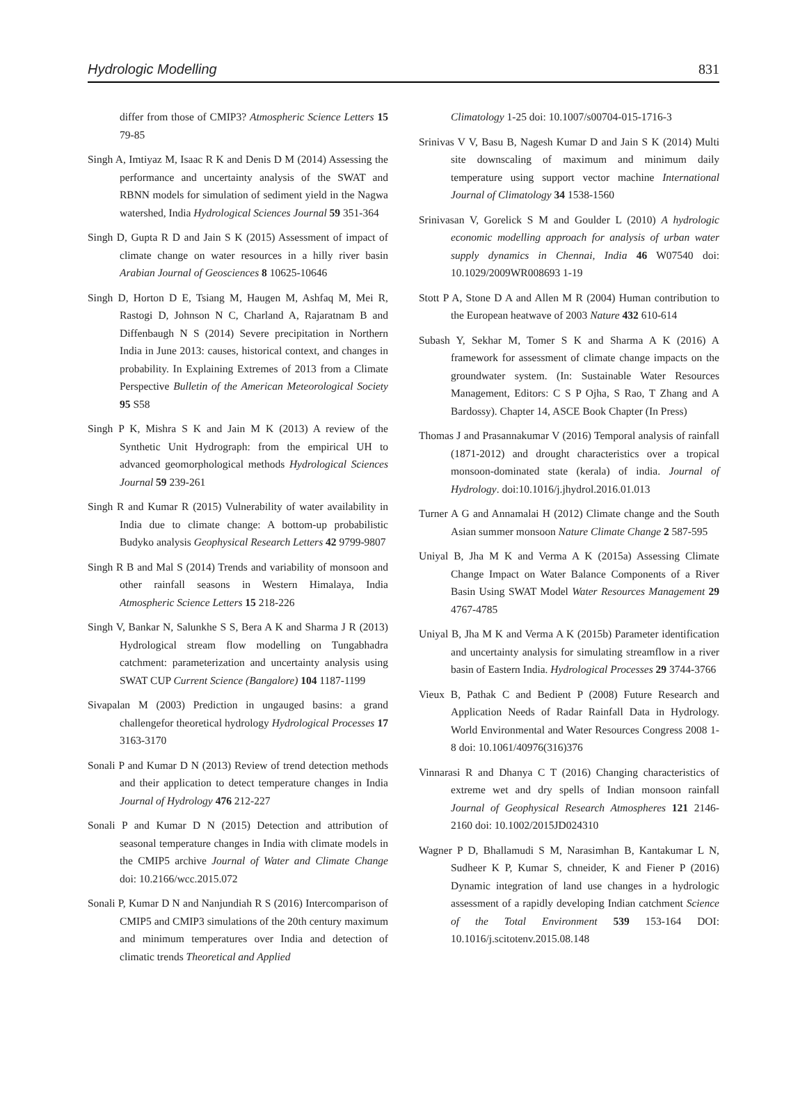Hydrologic Modelling 831
differ from those of CMIP3? Atmospheric Science Letters 15 79-85
Singh A, Imtiyaz M, Isaac R K and Denis D M (2014) Assessing the performance and uncertainty analysis of the SWAT and RBNN models for simulation of sediment yield in the Nagwa watershed, India Hydrological Sciences Journal 59 351-364
Singh D, Gupta R D and Jain S K (2015) Assessment of impact of climate change on water resources in a hilly river basin Arabian Journal of Geosciences 8 10625-10646
Singh D, Horton D E, Tsiang M, Haugen M, Ashfaq M, Mei R, Rastogi D, Johnson N C, Charland A, Rajaratnam B and Diffenbaugh N S (2014) Severe precipitation in Northern India in June 2013: causes, historical context, and changes in probability. In Explaining Extremes of 2013 from a Climate Perspective Bulletin of the American Meteorological Society 95 S58
Singh P K, Mishra S K and Jain M K (2013) A review of the Synthetic Unit Hydrograph: from the empirical UH to advanced geomorphological methods Hydrological Sciences Journal 59 239-261
Singh R and Kumar R (2015) Vulnerability of water availability in India due to climate change: A bottom-up probabilistic Budyko analysis Geophysical Research Letters 42 9799-9807
Singh R B and Mal S (2014) Trends and variability of monsoon and other rainfall seasons in Western Himalaya, India Atmospheric Science Letters 15 218-226
Singh V, Bankar N, Salunkhe S S, Bera A K and Sharma J R (2013) Hydrological stream flow modelling on Tungabhadra catchment: parameterization and uncertainty analysis using SWAT CUP Current Science (Bangalore) 104 1187-1199
Sivapalan M (2003) Prediction in ungauged basins: a grand challengefor theoretical hydrology Hydrological Processes 17 3163-3170
Sonali P and Kumar D N (2013) Review of trend detection methods and their application to detect temperature changes in India Journal of Hydrology 476 212-227
Sonali P and Kumar D N (2015) Detection and attribution of seasonal temperature changes in India with climate models in the CMIP5 archive Journal of Water and Climate Change doi: 10.2166/wcc.2015.072
Sonali P, Kumar D N and Nanjundiah R S (2016) Intercomparison of CMIP5 and CMIP3 simulations of the 20th century maximum and minimum temperatures over India and detection of climatic trends Theoretical and Applied
Climatology 1-25 doi: 10.1007/s00704-015-1716-3
Srinivas V V, Basu B, Nagesh Kumar D and Jain S K (2014) Multi site downscaling of maximum and minimum daily temperature using support vector machine International Journal of Climatology 34 1538-1560
Srinivasan V, Gorelick S M and Goulder L (2010) A hydrologic economic modelling approach for analysis of urban water supply dynamics in Chennai, India 46 W07540 doi: 10.1029/2009WR008693 1-19
Stott P A, Stone D A and Allen M R (2004) Human contribution to the European heatwave of 2003 Nature 432 610-614
Subash Y, Sekhar M, Tomer S K and Sharma A K (2016) A framework for assessment of climate change impacts on the groundwater system. (In: Sustainable Water Resources Management, Editors: C S P Ojha, S Rao, T Zhang and A Bardossy). Chapter 14, ASCE Book Chapter (In Press)
Thomas J and Prasannakumar V (2016) Temporal analysis of rainfall (1871-2012) and drought characteristics over a tropical monsoon-dominated state (kerala) of india. Journal of Hydrology. doi:10.1016/j.jhydrol.2016.01.013
Turner A G and Annamalai H (2012) Climate change and the South Asian summer monsoon Nature Climate Change 2 587-595
Uniyal B, Jha M K and Verma A K (2015a) Assessing Climate Change Impact on Water Balance Components of a River Basin Using SWAT Model Water Resources Management 29 4767-4785
Uniyal B, Jha M K and Verma A K (2015b) Parameter identification and uncertainty analysis for simulating streamflow in a river basin of Eastern India. Hydrological Processes 29 3744-3766
Vieux B, Pathak C and Bedient P (2008) Future Research and Application Needs of Radar Rainfall Data in Hydrology. World Environmental and Water Resources Congress 2008 1-8 doi: 10.1061/40976(316)376
Vinnarasi R and Dhanya C T (2016) Changing characteristics of extreme wet and dry spells of Indian monsoon rainfall Journal of Geophysical Research Atmospheres 121 2146-2160 doi: 10.1002/2015JD024310
Wagner P D, Bhallamudi S M, Narasimhan B, Kantakumar L N, Sudheer K P, Kumar S, chneider, K and Fiener P (2016) Dynamic integration of land use changes in a hydrologic assessment of a rapidly developing Indian catchment Science of the Total Environment 539 153-164 DOI: 10.1016/j.scitotenv.2015.08.148